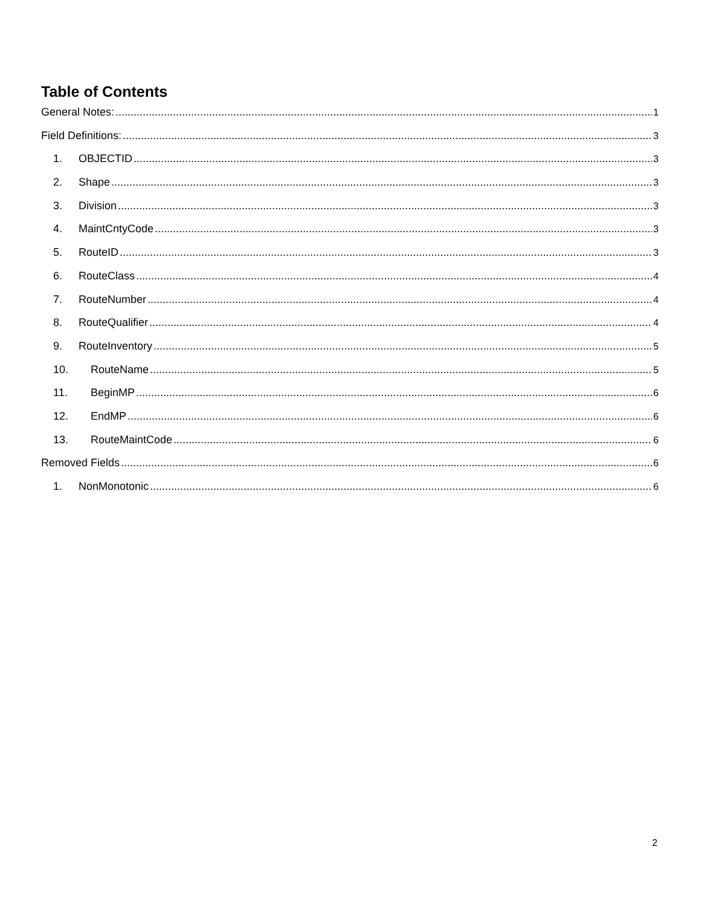Table of Contents
General Notes: 1
Field Definitions: 3
1. OBJECTID 3
2. Shape 3
3. Division 3
4. MaintCntyCode 3
5. RouteID 3
6. RouteClass 4
7. RouteNumber 4
8. RouteQualifier 4
9. RouteInventory 5
10. RouteName 5
11. BeginMP 6
12. EndMP 6
13. RouteMaintCode 6
Removed Fields 6
1. NonMonotonic 6
2